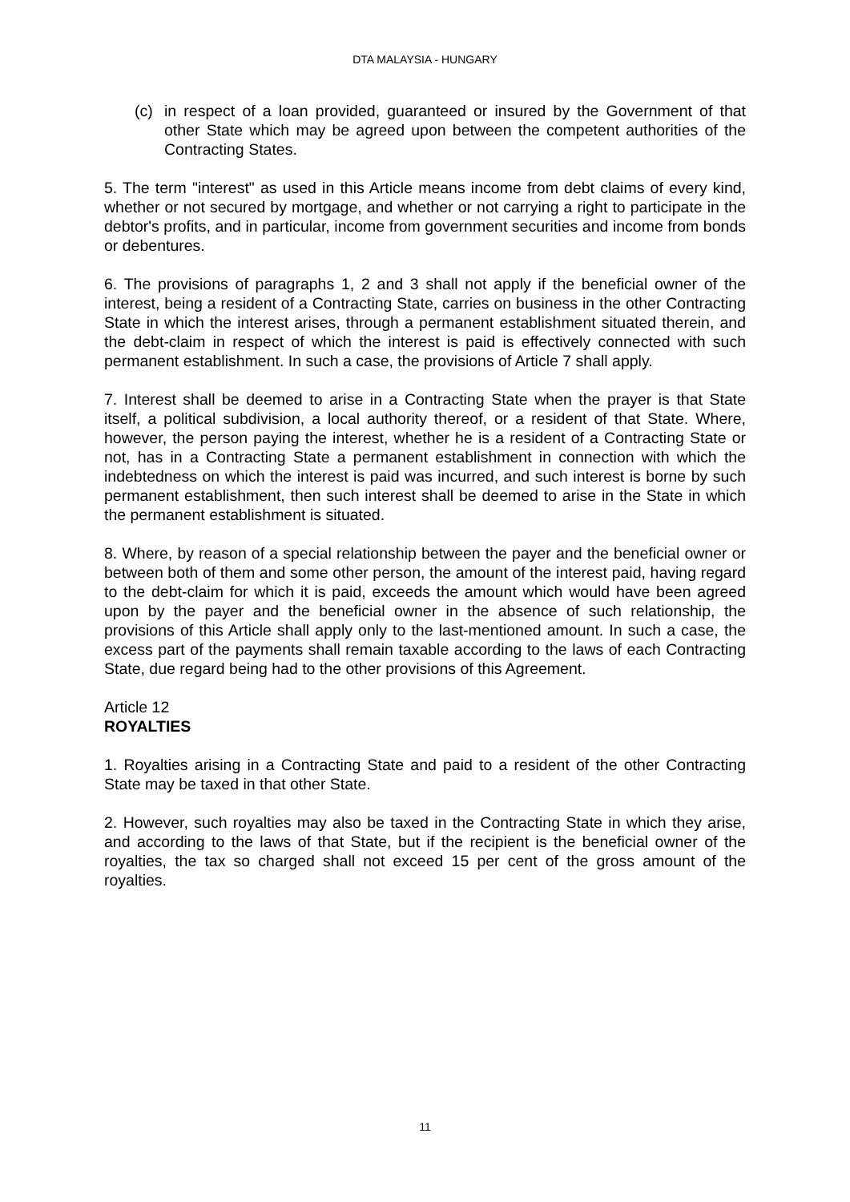DTA MALAYSIA - HUNGARY
(c) in respect of a loan provided, guaranteed or insured by the Government of that other State which may be agreed upon between the competent authorities of the Contracting States.
5. The term "interest" as used in this Article means income from debt claims of every kind, whether or not secured by mortgage, and whether or not carrying a right to participate in the debtor's profits, and in particular, income from government securities and income from bonds or debentures.
6. The provisions of paragraphs 1, 2 and 3 shall not apply if the beneficial owner of the interest, being a resident of a Contracting State, carries on business in the other Contracting State in which the interest arises, through a permanent establishment situated therein, and the debt-claim in respect of which the interest is paid is effectively connected with such permanent establishment. In such a case, the provisions of Article 7 shall apply.
7. Interest shall be deemed to arise in a Contracting State when the prayer is that State itself, a political subdivision, a local authority thereof, or a resident of that State. Where, however, the person paying the interest, whether he is a resident of a Contracting State or not, has in a Contracting State a permanent establishment in connection with which the indebtedness on which the interest is paid was incurred, and such interest is borne by such permanent establishment, then such interest shall be deemed to arise in the State in which the permanent establishment is situated.
8. Where, by reason of a special relationship between the payer and the beneficial owner or between both of them and some other person, the amount of the interest paid, having regard to the debt-claim for which it is paid, exceeds the amount which would have been agreed upon by the payer and the beneficial owner in the absence of such relationship, the provisions of this Article shall apply only to the last-mentioned amount. In such a case, the excess part of the payments shall remain taxable according to the laws of each Contracting State, due regard being had to the other provisions of this Agreement.
Article 12
ROYALTIES
1. Royalties arising in a Contracting State and paid to a resident of the other Contracting State may be taxed in that other State.
2. However, such royalties may also be taxed in the Contracting State in which they arise, and according to the laws of that State, but if the recipient is the beneficial owner of the royalties, the tax so charged shall not exceed 15 per cent of the gross amount of the royalties.
11